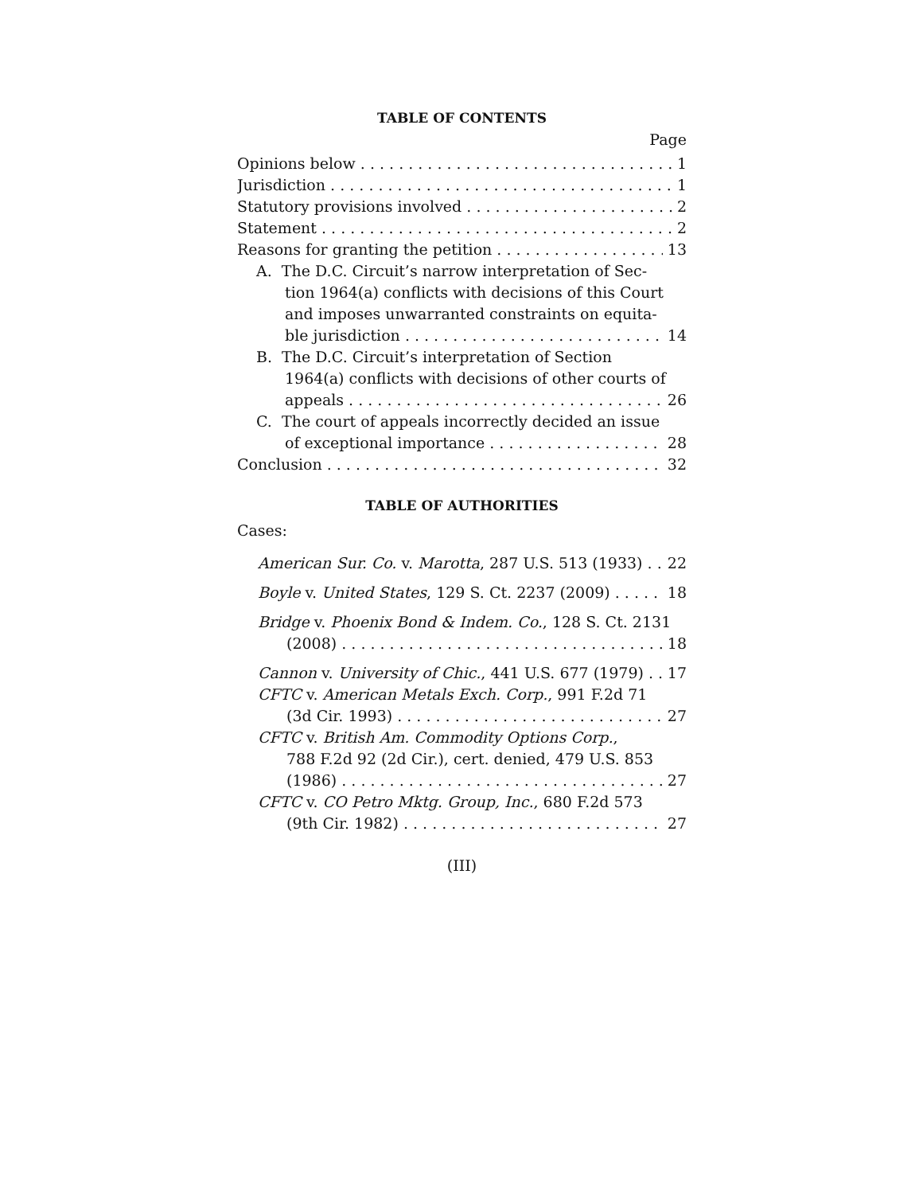TABLE OF CONTENTS
Page
Opinions below 1
Jurisdiction 1
Statutory provisions involved 2
Statement 2
Reasons for granting the petition 13
A. The D.C. Circuit’s narrow interpretation of Sec-
tion 1964(a) conflicts with decisions of this Court
and imposes unwarranted constraints on equita-
ble jurisdiction 14
B. The D.C. Circuit’s interpretation of Section
1964(a) conflicts with decisions of other courts of
appeals 26
C. The court of appeals incorrectly decided an issue
of exceptional importance 28
Conclusion 32
TABLE OF AUTHORITIES
Cases:
American Sur. Co. v. Marotta, 287 U.S. 513 (1933) 22
Boyle v. United States, 129 S. Ct. 2237 (2009) 18
Bridge v. Phoenix Bond & Indem. Co., 128 S. Ct. 2131
(2008) 18
Cannon v. University of Chic., 441 U.S. 677 (1979) 17
CFTC v. American Metals Exch. Corp., 991 F.2d 71
(3d Cir. 1993) 27
CFTC v. British Am. Commodity Options Corp.,
788 F.2d 92 (2d Cir.), cert. denied, 479 U.S. 853
(1986) 27
CFTC v. CO Petro Mktg. Group, Inc., 680 F.2d 573
(9th Cir. 1982) 27
(III)